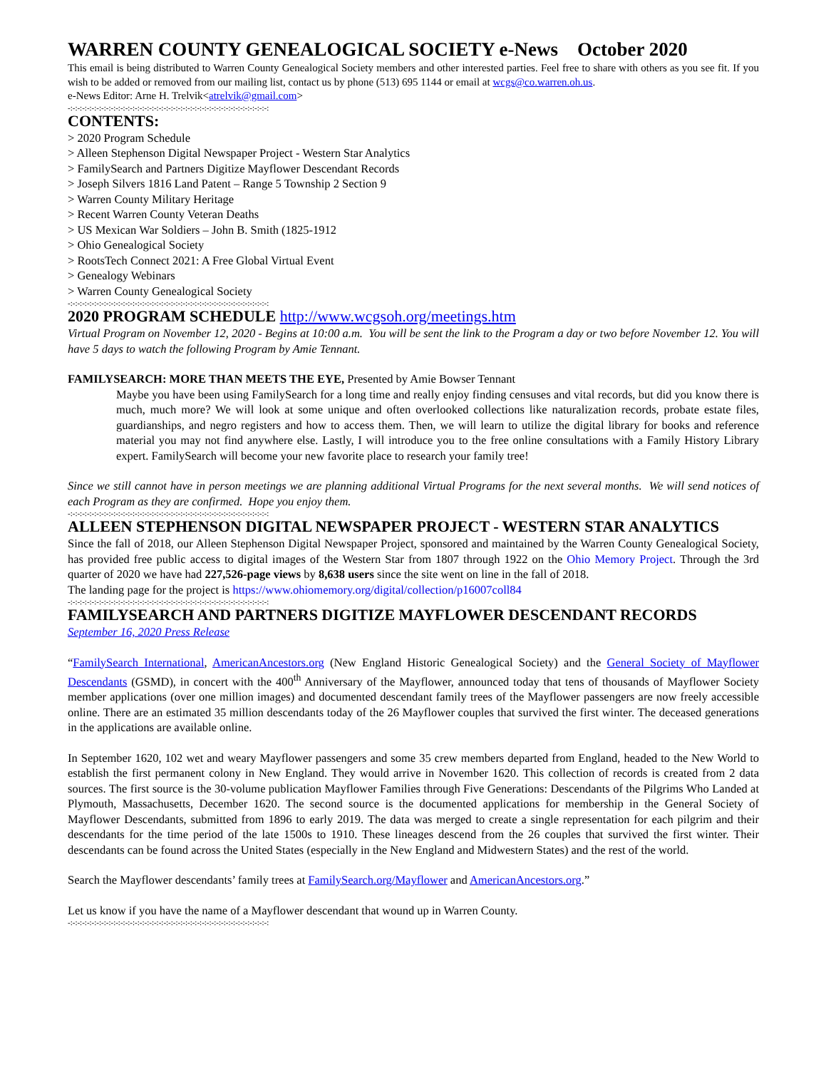WARREN COUNTY GENEALOGICAL SOCIETY e-News October 2020
This email is being distributed to Warren County Genealogical Society members and other interested parties. Feel free to share with others as you see fit. If you wish to be added or removed from our mailing list, contact us by phone (513) 695 1144 or email at wcgs@co.warren.oh.us.
e-News Editor: Arne H. Trelvik<atrelvik@gmail.com>
-:-:-:-:-:-:-:-:-:-:-:-:-:-:-:-:-:-:-:-:-:-:-:-:-:-:-:-:-:-:-:-:-:-:-:-:-:-:-:-:-:-:
CONTENTS:
> 2020 Program Schedule
> Alleen Stephenson Digital Newspaper Project - Western Star Analytics
> FamilySearch and Partners Digitize Mayflower Descendant Records
> Joseph Silvers 1816 Land Patent – Range 5 Township 2 Section 9
> Warren County Military Heritage
> Recent Warren County Veteran Deaths
> US Mexican War Soldiers – John B. Smith (1825-1912
> Ohio Genealogical Society
> RootsTech Connect 2021: A Free Global Virtual Event
> Genealogy Webinars
> Warren County Genealogical Society
-:-:-:-:-:-:-:-:-:-:-:-:-:-:-:-:-:-:-:-:-:-:-:-:-:-:-:-:-:-:-:-:-:-:-:-:-:-:-:-:-:-:
2020 PROGRAM SCHEDULE http://www.wcgsoh.org/meetings.htm
Virtual Program on November 12, 2020 - Begins at 10:00 a.m. You will be sent the link to the Program a day or two before November 12. You will have 5 days to watch the following Program by Amie Tennant.
FAMILYSEARCH: MORE THAN MEETS THE EYE, Presented by Amie Bowser Tennant
Maybe you have been using FamilySearch for a long time and really enjoy finding censuses and vital records, but did you know there is much, much more? We will look at some unique and often overlooked collections like naturalization records, probate estate files, guardianships, and negro registers and how to access them. Then, we will learn to utilize the digital library for books and reference material you may not find anywhere else. Lastly, I will introduce you to the free online consultations with a Family History Library expert. FamilySearch will become your new favorite place to research your family tree!
Since we still cannot have in person meetings we are planning additional Virtual Programs for the next several months. We will send notices of each Program as they are confirmed. Hope you enjoy them.
-:-:-:-:-:-:-:-:-:-:-:-:-:-:-:-:-:-:-:-:-:-:-:-:-:-:-:-:-:-:-:-:-:-:-:-:-:-:-:-:-:-:
ALLEEN STEPHENSON DIGITAL NEWSPAPER PROJECT - WESTERN STAR ANALYTICS
Since the fall of 2018, our Alleen Stephenson Digital Newspaper Project, sponsored and maintained by the Warren County Genealogical Society, has provided free public access to digital images of the Western Star from 1807 through 1922 on the Ohio Memory Project. Through the 3rd quarter of 2020 we have had 227,526-page views by 8,638 users since the site went on line in the fall of 2018.
The landing page for the project is https://www.ohiomemory.org/digital/collection/p16007coll84
-:-:-:-:-:-:-:-:-:-:-:-:-:-:-:-:-:-:-:-:-:-:-:-:-:-:-:-:-:-:-:-:-:-:-:-:-:-:-:-:-:-:
FAMILYSEARCH AND PARTNERS DIGITIZE MAYFLOWER DESCENDANT RECORDS
September 16, 2020 Press Release
“FamilySearch International, AmericanAncestors.org (New England Historic Genealogical Society) and the General Society of Mayflower Descendants (GSMD), in concert with the 400<sup>th</sup> Anniversary of the Mayflower, announced today that tens of thousands of Mayflower Society member applications (over one million images) and documented descendant family trees of the Mayflower passengers are now freely accessible online. There are an estimated 35 million descendants today of the 26 Mayflower couples that survived the first winter. The deceased generations in the applications are available online.
In September 1620, 102 wet and weary Mayflower passengers and some 35 crew members departed from England, headed to the New World to establish the first permanent colony in New England. They would arrive in November 1620. This collection of records is created from 2 data sources. The first source is the 30-volume publication Mayflower Families through Five Generations: Descendants of the Pilgrims Who Landed at Plymouth, Massachusetts, December 1620. The second source is the documented applications for membership in the General Society of Mayflower Descendants, submitted from 1896 to early 2019. The data was merged to create a single representation for each pilgrim and their descendants for the time period of the late 1500s to 1910. These lineages descend from the 26 couples that survived the first winter. Their descendants can be found across the United States (especially in the New England and Midwestern States) and the rest of the world.
Search the Mayflower descendants’ family trees at FamilySearch.org/Mayflower and AmericanAncestors.org.”
Let us know if you have the name of a Mayflower descendant that wound up in Warren County.
-:-:-:-:-:-:-:-:-:-:-:-:-:-:-:-:-:-:-:-:-:-:-:-:-:-:-:-:-:-:-:-:-:-:-:-:-:-:-:-:-:-: